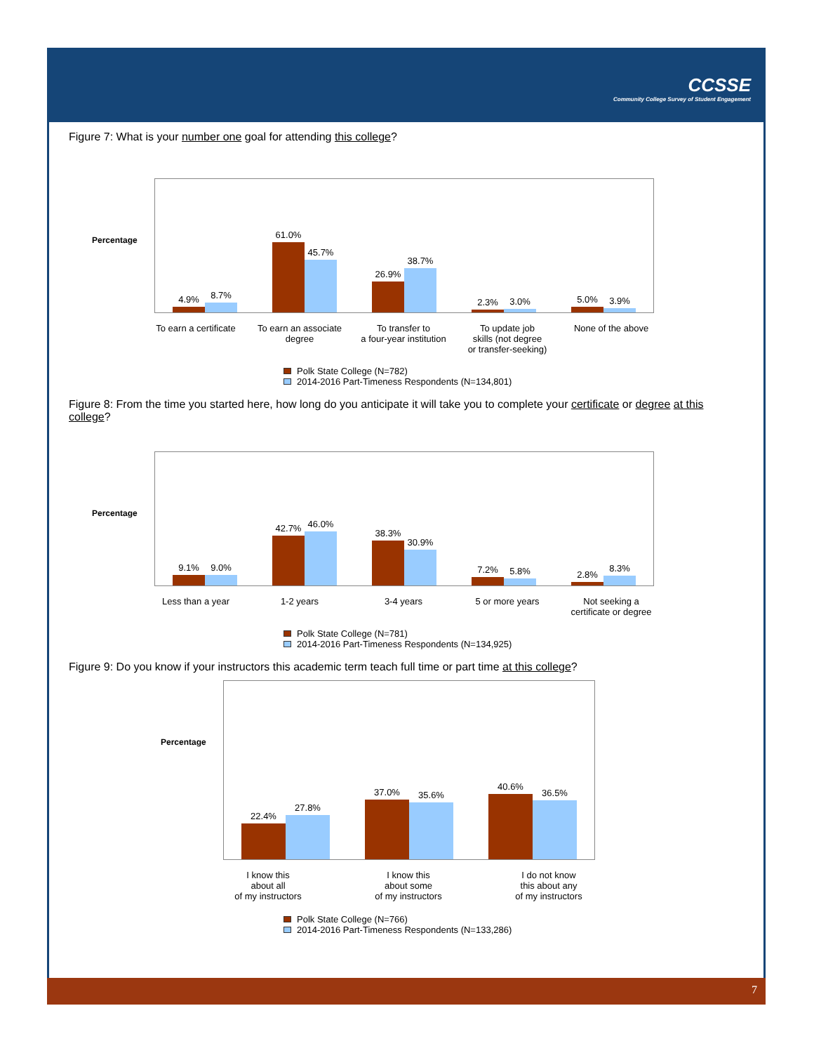CCSSE
Community College Survey of Student Engagement
Figure 7: What is your number one goal for attending this college?
Percentage
4.9%
8.7%
61.0%
45.7%
26.9%
38.7%
2.3%
3.0%
5.0%
3.9%
To earn a certificate To earn an associate degree To transfer to
a four-year institution
To update job
skills (not degree
or transfer-seeking)
None of the above
Polk State College (N=782)
2014-2016 Part-Timeness Respondents (N=134,801)
Figure 8: From the time you started here, how long do you anticipate it will take you to complete your certificate or degree at this college?
Percentage
9.1%
9.0%
42.7%
46.0%
38.3%
30.9%
7.2%
5.8%
2.8%
8.3%
Less than a year 1-2 years 3-4 years 5 or more years Not seeking a
certificate or degree
Polk State College (N=781)
2014-2016 Part-Timeness Respondents (N=134,925)
Figure 9: Do you know if your instructors this academic term teach full time or part time at this college?
Percentage
22.4%
27.8%
37.0%
35.6%
40.6%
36.5%
I know this
about all
of my instructors
I know this
about some
of my instructors
I do not know
this about any
of my instructors
Polk State College (N=766)
2014-2016 Part-Timeness Respondents (N=133,286)
7